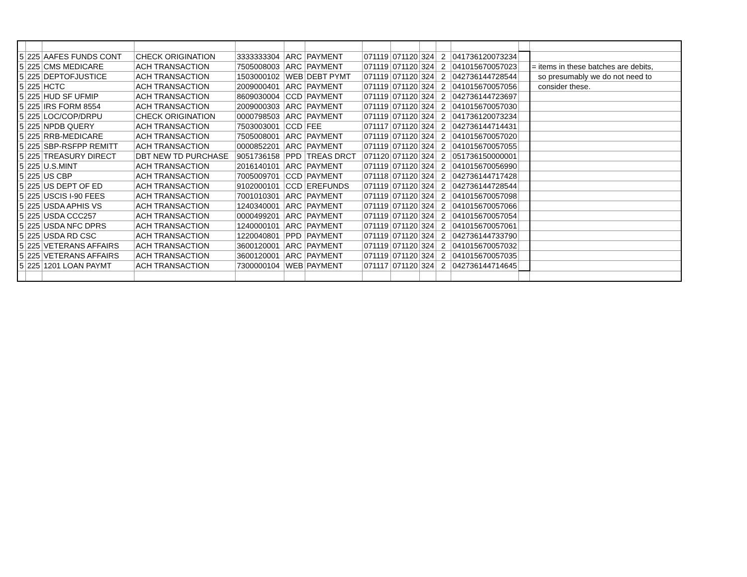| 5 | 225 | AAFES FUNDS CONT | CHECK ORIGINATION | 3333333304 | ARC | PAYMENT | 071119 | 071120 | 324 | 2 | 041736120073234 | | |
| 5 | 225 | CMS MEDICARE | ACH TRANSACTION | 7505008003 | ARC | PAYMENT | 071119 | 071120 | 324 | 2 | 041015670057023 | | = items in these batches are debits, |
| 5 | 225 | DEPTOFJUSTICE | ACH TRANSACTION | 1503000102 | WEB | DEBT PYMT | 071119 | 071120 | 324 | 2 | 042736144728544 | | so presumably we do not need to |
| 5 | 225 | HCTC | ACH TRANSACTION | 2009000401 | ARC | PAYMENT | 071119 | 071120 | 324 | 2 | 041015670057056 | | consider these. |
| 5 | 225 | HUD SF UFMIP | ACH TRANSACTION | 8609030004 | CCD | PAYMENT | 071119 | 071120 | 324 | 2 | 042736144723697 | | |
| 5 | 225 | IRS FORM 8554 | ACH TRANSACTION | 2009000303 | ARC | PAYMENT | 071119 | 071120 | 324 | 2 | 041015670057030 | | |
| 5 | 225 | LOC/COP/DRPU | CHECK ORIGINATION | 0000798503 | ARC | PAYMENT | 071119 | 071120 | 324 | 2 | 041736120073234 | | |
| 5 | 225 | NPDB QUERY | ACH TRANSACTION | 7503003001 | CCD | FEE | 071117 | 071120 | 324 | 2 | 042736144714431 | | |
| 5 | 225 | RRB-MEDICARE | ACH TRANSACTION | 7505008001 | ARC | PAYMENT | 071119 | 071120 | 324 | 2 | 041015670057020 | | |
| 5 | 225 | SBP-RSFPP REMITT | ACH TRANSACTION | 0000852201 | ARC | PAYMENT | 071119 | 071120 | 324 | 2 | 041015670057055 | | |
| 5 | 225 | TREASURY DIRECT | DBT NEW TD PURCHASE | 9051736158 | PPD | TREAS DRCT | 071120 | 071120 | 324 | 2 | 051736150000001 | | |
| 5 | 225 | U.S.MINT | ACH TRANSACTION | 2016140101 | ARC | PAYMENT | 071119 | 071120 | 324 | 2 | 041015670056990 | | |
| 5 | 225 | US CBP | ACH TRANSACTION | 7005009701 | CCD | PAYMENT | 071118 | 071120 | 324 | 2 | 042736144717428 | | |
| 5 | 225 | US DEPT OF ED | ACH TRANSACTION | 9102000101 | CCD | EREFUNDS | 071119 | 071120 | 324 | 2 | 042736144728544 | | |
| 5 | 225 | USCIS I-90 FEES | ACH TRANSACTION | 7001010301 | ARC | PAYMENT | 071119 | 071120 | 324 | 2 | 041015670057098 | | |
| 5 | 225 | USDA APHIS VS | ACH TRANSACTION | 1240340001 | ARC | PAYMENT | 071119 | 071120 | 324 | 2 | 041015670057066 | | |
| 5 | 225 | USDA CCC257 | ACH TRANSACTION | 0000499201 | ARC | PAYMENT | 071119 | 071120 | 324 | 2 | 041015670057054 | | |
| 5 | 225 | USDA NFC DPRS | ACH TRANSACTION | 1240000101 | ARC | PAYMENT | 071119 | 071120 | 324 | 2 | 041015670057061 | | |
| 5 | 225 | USDA RD CSC | ACH TRANSACTION | 1220040801 | PPD | PAYMENT | 071119 | 071120 | 324 | 2 | 042736144733790 | | |
| 5 | 225 | VETERANS AFFAIRS | ACH TRANSACTION | 3600120001 | ARC | PAYMENT | 071119 | 071120 | 324 | 2 | 041015670057032 | | |
| 5 | 225 | VETERANS AFFAIRS | ACH TRANSACTION | 3600120001 | ARC | PAYMENT | 071119 | 071120 | 324 | 2 | 041015670057035 | | |
| 5 | 225 | 1201 LOAN PAYMT | ACH TRANSACTION | 7300000104 | WEB | PAYMENT | 071117 | 071120 | 324 | 2 | 042736144714645 | | |